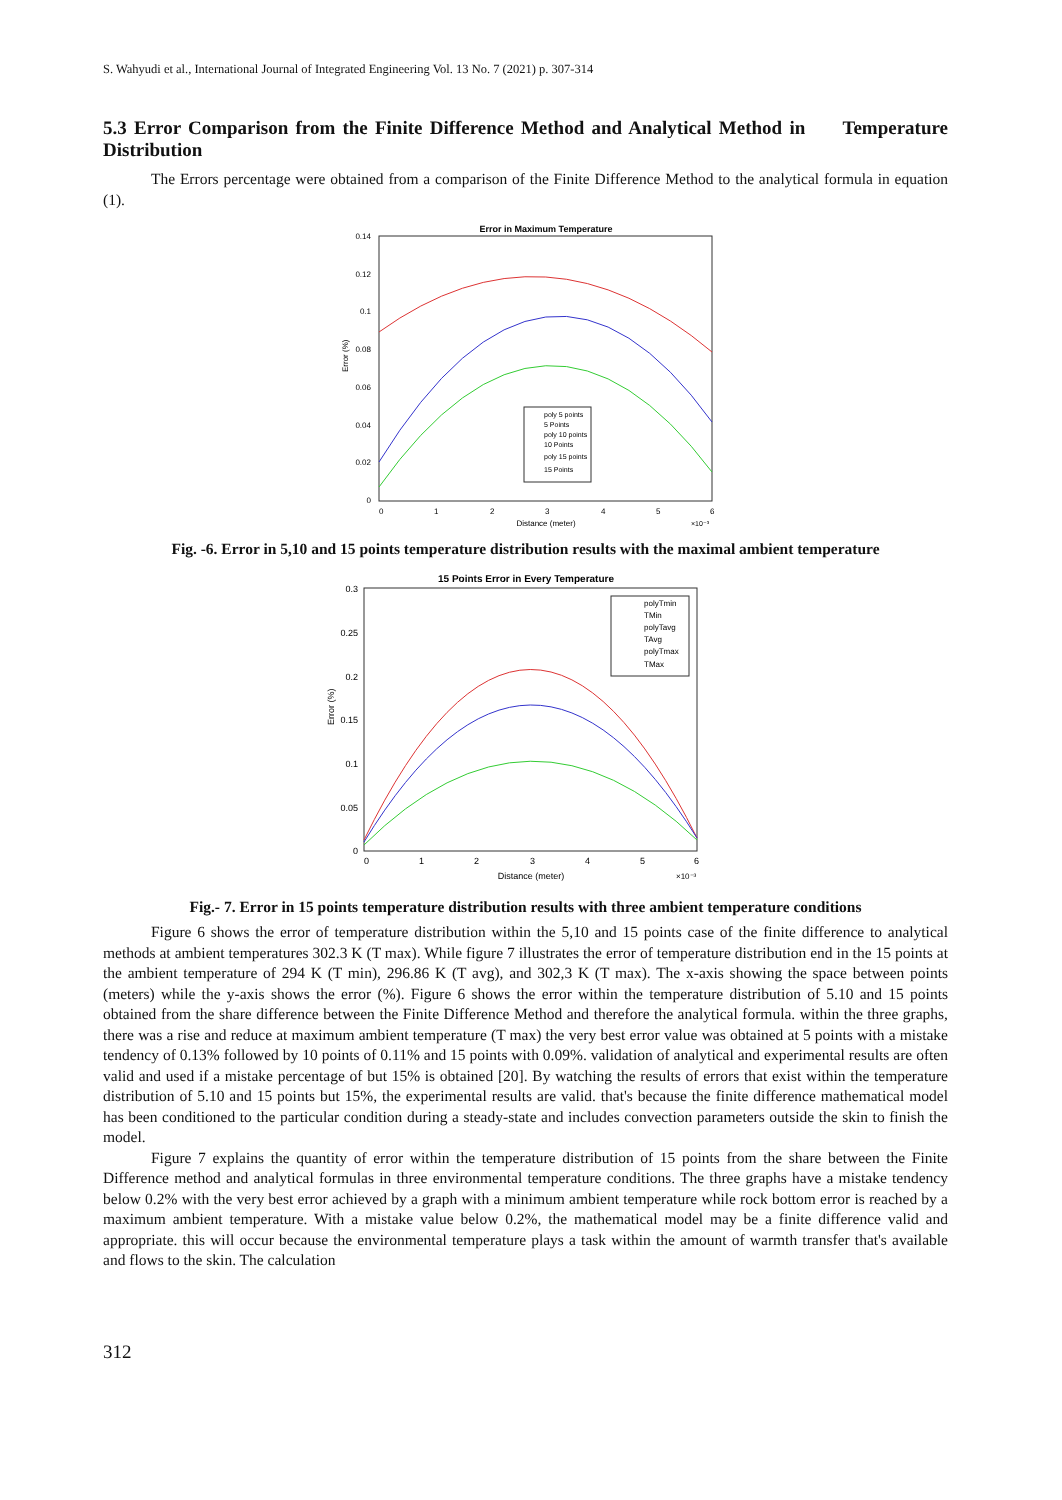S. Wahyudi et al., International Journal of Integrated Engineering Vol. 13 No. 7 (2021) p. 307-314
5.3 Error Comparison from the Finite Difference Method and Analytical Method in Temperature Distribution
The Errors percentage were obtained from a comparison of the Finite Difference Method to the analytical formula in equation (1).
Error in Maximum Temperature
0.14
0.12
0.1
0.08
0.06
0.04
0.02
0
0
1
2
3
4
5
6
Distance (meter)
×10⁻³
Error (%)
poly 5 points
5 Points
poly 10 points
10 Points
poly 15 points
15 Points
Fig. -6. Error in 5,10 and 15 points temperature distribution results with the maximal ambient temperature
15 Points Error in Every Temperature
0.3
0.25
0.2
0.15
0.1
0.05
0
0
1
2
3
4
5
6
Distance (meter)
×10⁻³
Error (%)
polyTmin
TMin
polyTavg
TAvg
polyTmax
TMax
Fig.- 7. Error in 15 points temperature distribution results with three ambient temperature conditions
Figure 6 shows the error of temperature distribution within the 5,10 and 15 points case of the finite difference to analytical methods at ambient temperatures 302.3 K (T max). While figure 7 illustrates the error of temperature distribution end in the 15 points at the ambient temperature of 294 K (T min), 296.86 K (T avg), and 302,3 K (T max). The x-axis showing the space between points (meters) while the y-axis shows the error (%). Figure 6 shows the error within the temperature distribution of 5.10 and 15 points obtained from the share difference between the Finite Difference Method and therefore the analytical formula. within the three graphs, there was a rise and reduce at maximum ambient temperature (T max) the very best error value was obtained at 5 points with a mistake tendency of 0.13% followed by 10 points of 0.11% and 15 points with 0.09%. validation of analytical and experimental results are often valid and used if a mistake percentage of but 15% is obtained [20]. By watching the results of errors that exist within the temperature distribution of 5.10 and 15 points but 15%, the experimental results are valid. that's because the finite difference mathematical model has been conditioned to the particular condition during a steady-state and includes convection parameters outside the skin to finish the model.
Figure 7 explains the quantity of error within the temperature distribution of 15 points from the share between the Finite Difference method and analytical formulas in three environmental temperature conditions. The three graphs have a mistake tendency below 0.2% with the very best error achieved by a graph with a minimum ambient temperature while rock bottom error is reached by a maximum ambient temperature. With a mistake value below 0.2%, the mathematical model may be a finite difference valid and appropriate. this will occur because the environmental temperature plays a task within the amount of warmth transfer that's available and flows to the skin. The calculation
312